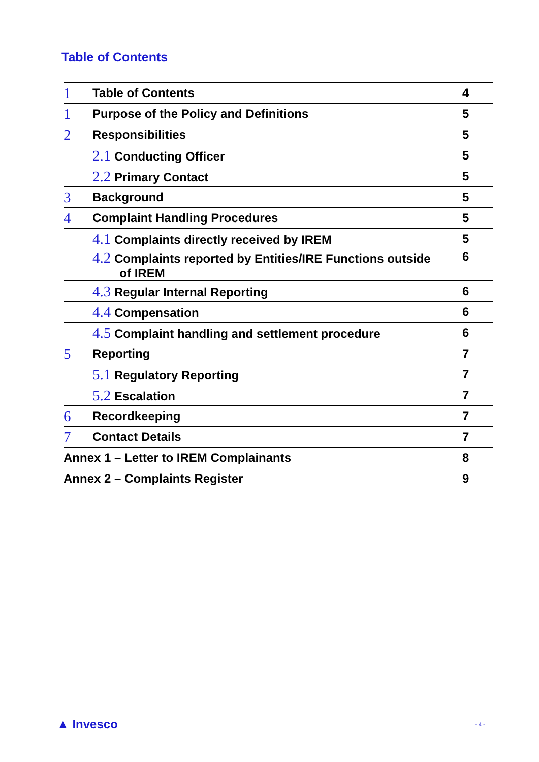Table of Contents
1 Table of Contents 4
1 Purpose of the Policy and Definitions 5
2 Responsibilities 5
2.1 Conducting Officer 5
2.2 Primary Contact 5
3 Background 5
4 Complaint Handling Procedures 5
4.1 Complaints directly received by IREM 5
4.2 Complaints reported by Entities/IRE Functions outside
of IREM 6
4.3 Regular Internal Reporting 6
4.4 Compensation 6
4.5 Complaint handling and settlement procedure 6
5 Reporting 7
5.1 Regulatory Reporting 7
5.2 Escalation 7
6 Recordkeeping 7
7 Contact Details 7
Annex 1 – Letter to IREM Complainants 8
Annex 2 – Complaints Register 9
▲ Invesco - 4 -